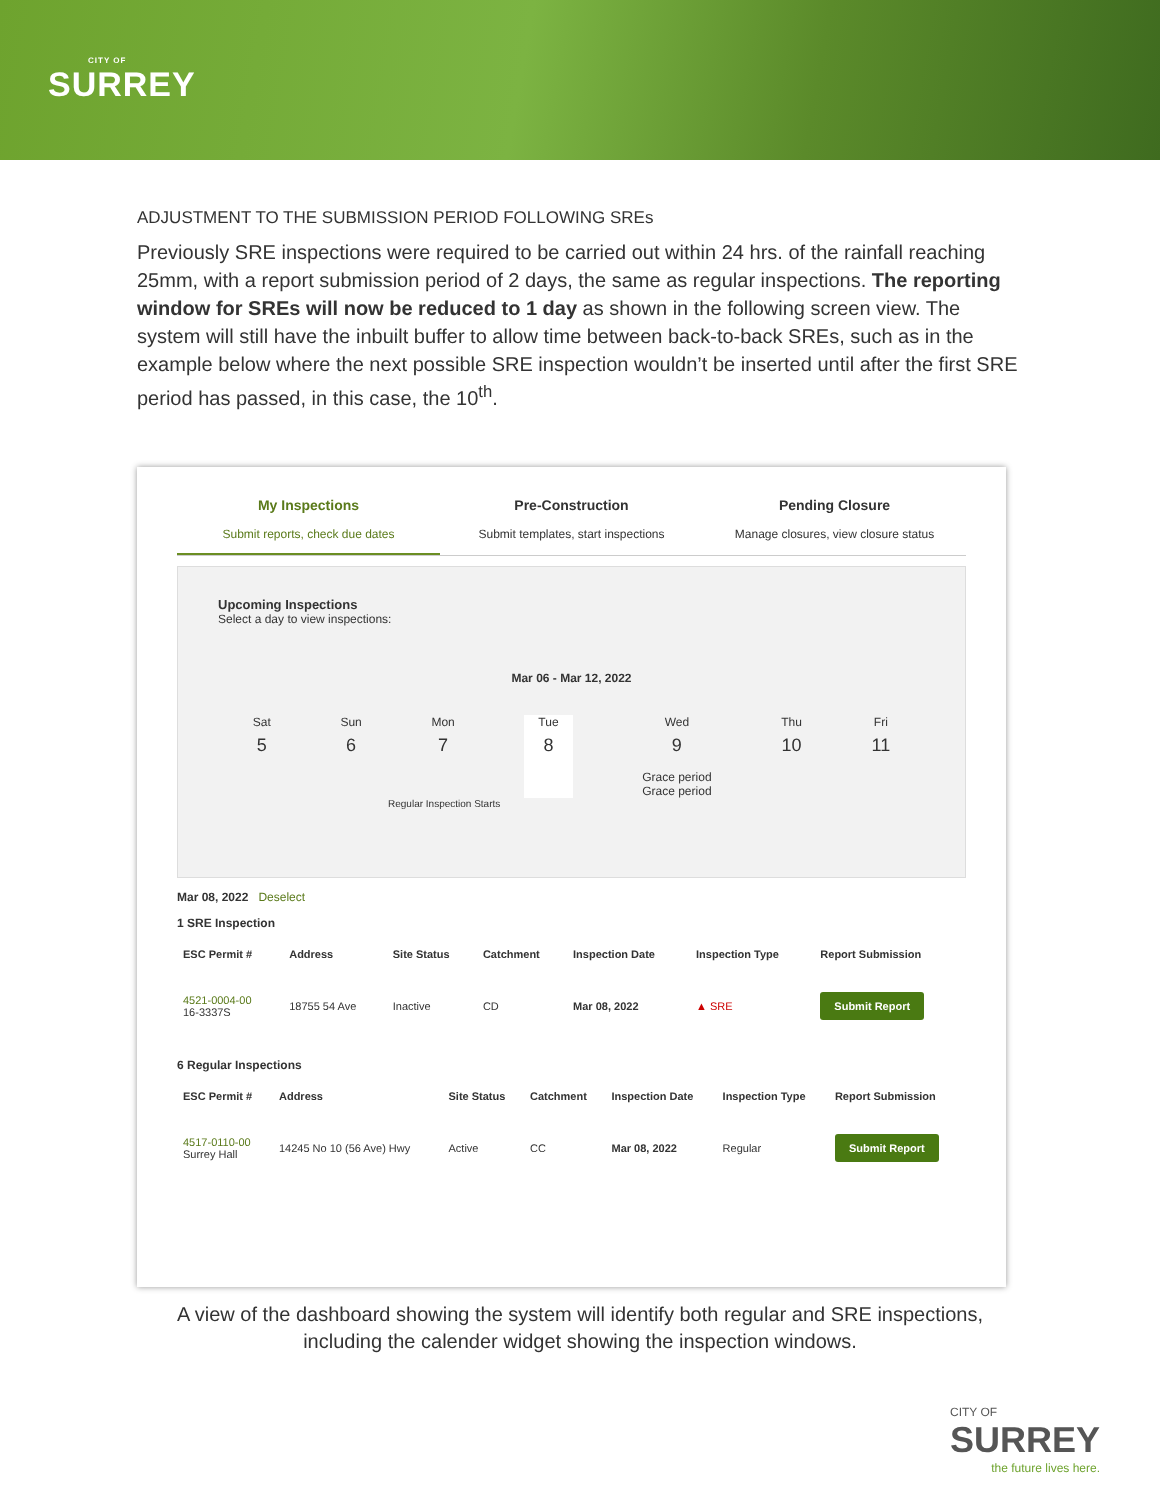CITY OF
SURREY
ADJUSTMENT TO THE SUBMISSION PERIOD FOLLOWING SREs
Previously SRE inspections were required to be carried out within 24 hrs. of the rainfall reaching 25mm, with a report submission period of 2 days, the same as regular inspections. The reporting window for SREs will now be reduced to 1 day as shown in the following screen view. The system will still have the inbuilt buffer to allow time between back-to-back SREs, such as in the example below where the next possible SRE inspection wouldn’t be inserted until after the first SRE period has passed, in this case, the 10<sup>th</sup>.
My Inspections
Submit reports, check due dates
Pre-Construction
Submit templates, start inspections
Pending Closure
Manage closures, view closure status
Upcoming Inspections
Select a day to view inspections:
Mar 06 - Mar 12, 2022
Sat
5
Sun
6
Mon
7
Tue
8
Wed
9
Grace period
Grace period
Thu
10
Fri
11
Regular Inspection Starts
Mar 08, 2022 Deselect
1 SRE Inspection
| ESC Permit # | Address | Site Status | Catchment | Inspection Date | Inspection Type | Report Submission |
| --- | --- | --- | --- | --- | --- | --- |
| 4521-0004-00 16-3337S | 18755 54 Ave | Inactive | CD | Mar 08, 2022 | ▲ SRE | Submit Report |
6 Regular Inspections
| ESC Permit # | Address | Site Status | Catchment | Inspection Date | Inspection Type | Report Submission |
| --- | --- | --- | --- | --- | --- | --- |
| 4517-0110-00 Surrey Hall | 14245 No 10 (56 Ave) Hwy | Active | CC | Mar 08, 2022 | Regular | Submit Report |
A view of the dashboard showing the system will identify both regular and SRE inspections,
including the calender widget showing the inspection windows.
CITY OF
SURREY
the future lives here.